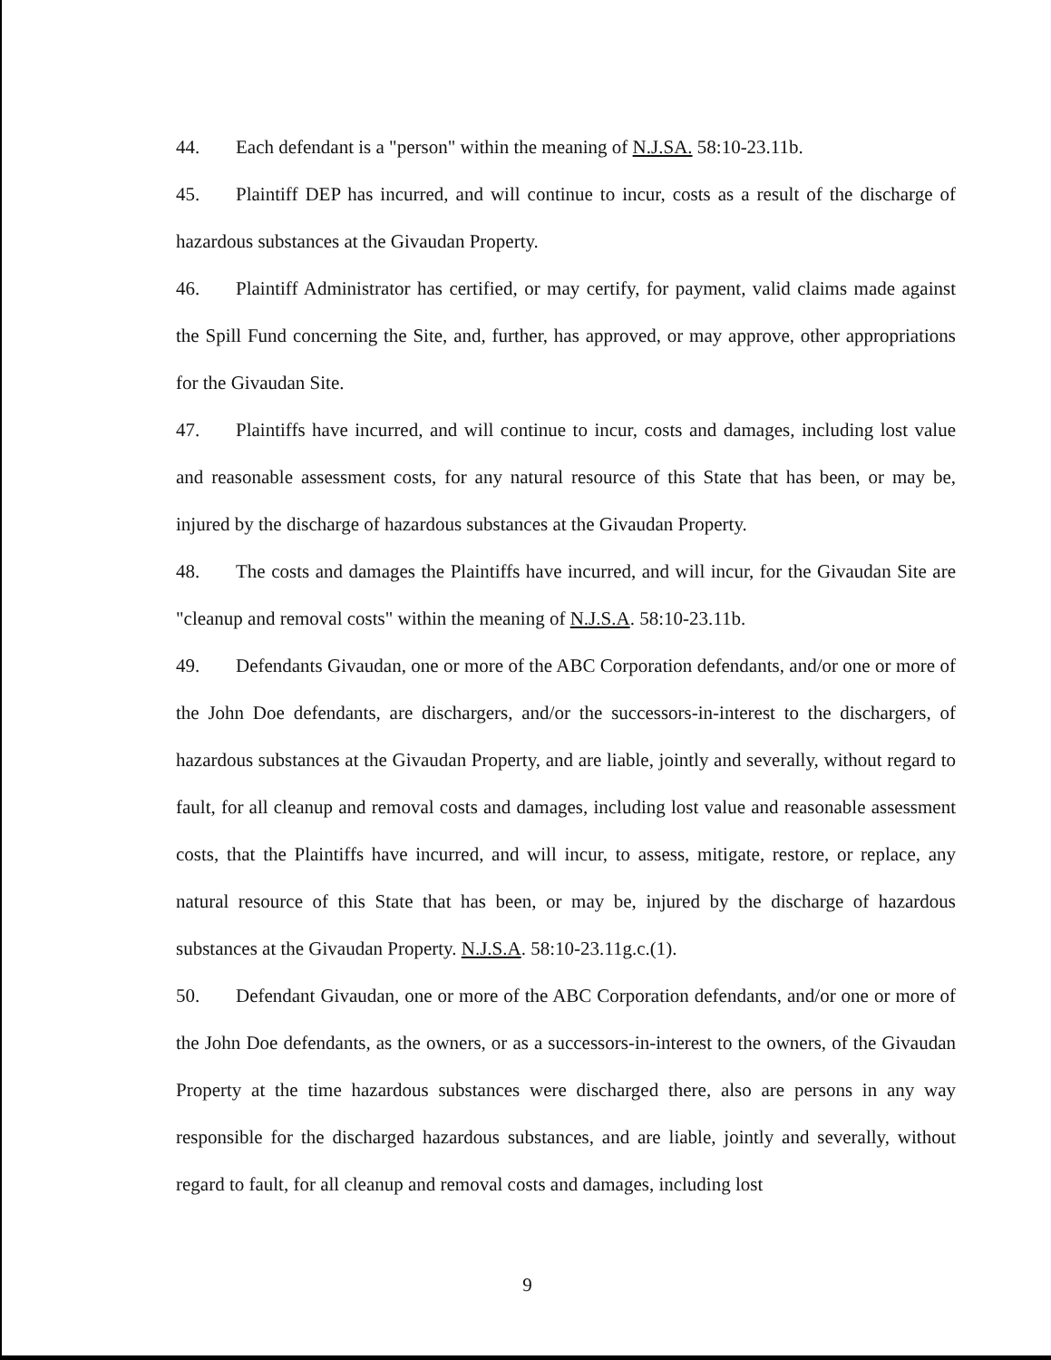44. Each defendant is a "person" within the meaning of N.J.SA. 58:10-23.11b.
45. Plaintiff DEP has incurred, and will continue to incur, costs as a result of the discharge of hazardous substances at the Givaudan Property.
46. Plaintiff Administrator has certified, or may certify, for payment, valid claims made against the Spill Fund concerning the Site, and, further, has approved, or may approve, other appropriations for the Givaudan Site.
47. Plaintiffs have incurred, and will continue to incur, costs and damages, including lost value and reasonable assessment costs, for any natural resource of this State that has been, or may be, injured by the discharge of hazardous substances at the Givaudan Property.
48. The costs and damages the Plaintiffs have incurred, and will incur, for the Givaudan Site are "cleanup and removal costs" within the meaning of N.J.S.A. 58:10-23.11b.
49. Defendants Givaudan, one or more of the ABC Corporation defendants, and/or one or more of the John Doe defendants, are dischargers, and/or the successors-in-interest to the dischargers, of hazardous substances at the Givaudan Property, and are liable, jointly and severally, without regard to fault, for all cleanup and removal costs and damages, including lost value and reasonable assessment costs, that the Plaintiffs have incurred, and will incur, to assess, mitigate, restore, or replace, any natural resource of this State that has been, or may be, injured by the discharge of hazardous substances at the Givaudan Property. N.J.S.A. 58:10-23.11g.c.(1).
50. Defendant Givaudan, one or more of the ABC Corporation defendants, and/or one or more of the John Doe defendants, as the owners, or as a successors-in-interest to the owners, of the Givaudan Property at the time hazardous substances were discharged there, also are persons in any way responsible for the discharged hazardous substances, and are liable, jointly and severally, without regard to fault, for all cleanup and removal costs and damages, including lost
9